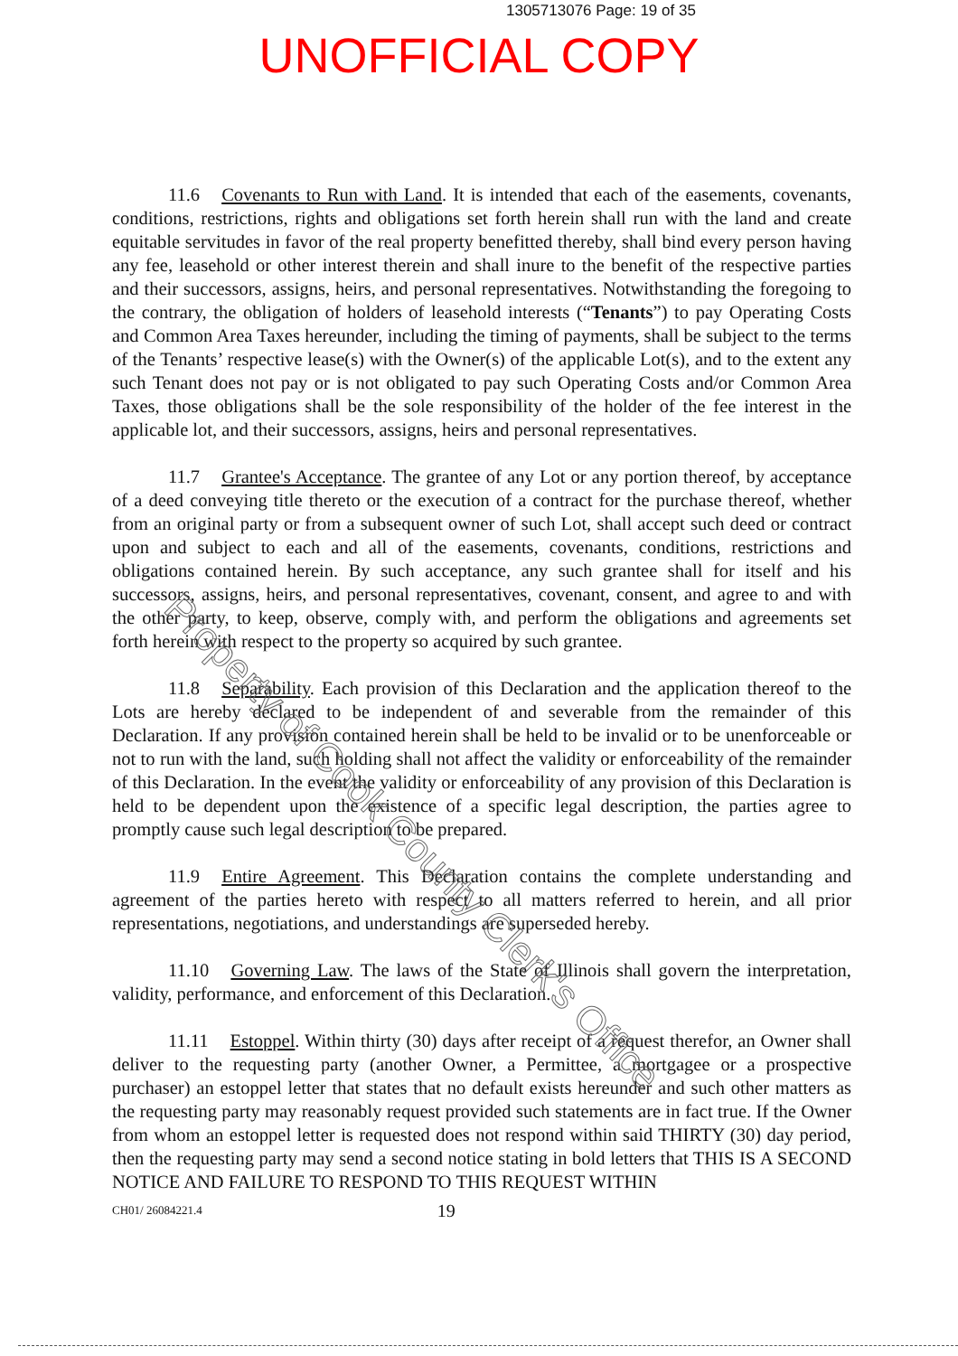1305713076 Page: 19 of 35
UNOFFICIAL COPY
11.6 Covenants to Run with Land. It is intended that each of the easements, covenants, conditions, restrictions, rights and obligations set forth herein shall run with the land and create equitable servitudes in favor of the real property benefitted thereby, shall bind every person having any fee, leasehold or other interest therein and shall inure to the benefit of the respective parties and their successors, assigns, heirs, and personal representatives. Notwithstanding the foregoing to the contrary, the obligation of holders of leasehold interests (“Tenants”) to pay Operating Costs and Common Area Taxes hereunder, including the timing of payments, shall be subject to the terms of the Tenants’ respective lease(s) with the Owner(s) of the applicable Lot(s), and to the extent any such Tenant does not pay or is not obligated to pay such Operating Costs and/or Common Area Taxes, those obligations shall be the sole responsibility of the holder of the fee interest in the applicable lot, and their successors, assigns, heirs and personal representatives.
11.7 Grantee's Acceptance. The grantee of any Lot or any portion thereof, by acceptance of a deed conveying title thereto or the execution of a contract for the purchase thereof, whether from an original party or from a subsequent owner of such Lot, shall accept such deed or contract upon and subject to each and all of the easements, covenants, conditions, restrictions and obligations contained herein. By such acceptance, any such grantee shall for itself and his successors, assigns, heirs, and personal representatives, covenant, consent, and agree to and with the other party, to keep, observe, comply with, and perform the obligations and agreements set forth herein with respect to the property so acquired by such grantee.
11.8 Separability. Each provision of this Declaration and the application thereof to the Lots are hereby declared to be independent of and severable from the remainder of this Declaration. If any provision contained herein shall be held to be invalid or to be unenforceable or not to run with the land, such holding shall not affect the validity or enforceability of the remainder of this Declaration. In the event the validity or enforceability of any provision of this Declaration is held to be dependent upon the existence of a specific legal description, the parties agree to promptly cause such legal description to be prepared.
11.9 Entire Agreement. This Declaration contains the complete understanding and agreement of the parties hereto with respect to all matters referred to herein, and all prior representations, negotiations, and understandings are superseded hereby.
11.10 Governing Law. The laws of the State of Illinois shall govern the interpretation, validity, performance, and enforcement of this Declaration.
11.11 Estoppel. Within thirty (30) days after receipt of a request therefor, an Owner shall deliver to the requesting party (another Owner, a Permittee, a mortgagee or a prospective purchaser) an estoppel letter that states that no default exists hereunder and such other matters as the requesting party may reasonably request provided such statements are in fact true. If the Owner from whom an estoppel letter is requested does not respond within said THIRTY (30) day period, then the requesting party may send a second notice stating in bold letters that THIS IS A SECOND NOTICE AND FAILURE TO RESPOND TO THIS REQUEST WITHIN
CH01/ 26084221.4 19
Property of Cook County Clerk's Office